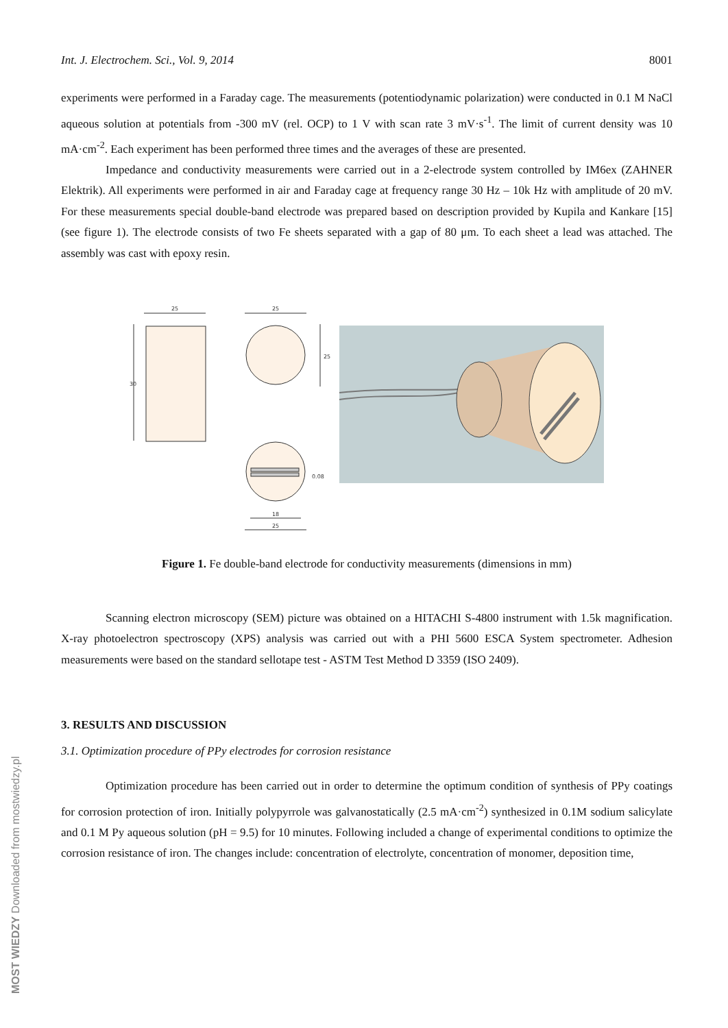Int. J. Electrochem. Sci., Vol. 9, 2014 8001
experiments were performed in a Faraday cage. The measurements (potentiodynamic polarization) were conducted in 0.1 M NaCl aqueous solution at potentials from -300 mV (rel. OCP) to 1 V with scan rate 3 mV·s<sup>-1</sup>. The limit of current density was 10 mA·cm<sup>-2</sup>. Each experiment has been performed three times and the averages of these are presented.
Impedance and conductivity measurements were carried out in a 2-electrode system controlled by IM6ex (ZAHNER Elektrik). All experiments were performed in air and Faraday cage at frequency range 30 Hz – 10k Hz with amplitude of 20 mV. For these measurements special double-band electrode was prepared based on description provided by Kupila and Kankare [15] (see figure 1). The electrode consists of two Fe sheets separated with a gap of 80 μm. To each sheet a lead was attached. The assembly was cast with epoxy resin.
25
30
25
25
0.08
18
25
Figure 1. Fe double-band electrode for conductivity measurements (dimensions in mm)
Scanning electron microscopy (SEM) picture was obtained on a HITACHI S-4800 instrument with 1.5k magnification. X-ray photoelectron spectroscopy (XPS) analysis was carried out with a PHI 5600 ESCA System spectrometer. Adhesion measurements were based on the standard sellotape test - ASTM Test Method D 3359 (ISO 2409).
3. RESULTS AND DISCUSSION
3.1. Optimization procedure of PPy electrodes for corrosion resistance
Optimization procedure has been carried out in order to determine the optimum condition of synthesis of PPy coatings for corrosion protection of iron. Initially polypyrrole was galvanostatically (2.5 mA·cm<sup>-2</sup>) synthesized in 0.1M sodium salicylate and 0.1 M Py aqueous solution (pH = 9.5) for 10 minutes. Following included a change of experimental conditions to optimize the corrosion resistance of iron. The changes include: concentration of electrolyte, concentration of monomer, deposition time,
MOST WIEDZY Downloaded from mostwiedzy.pl